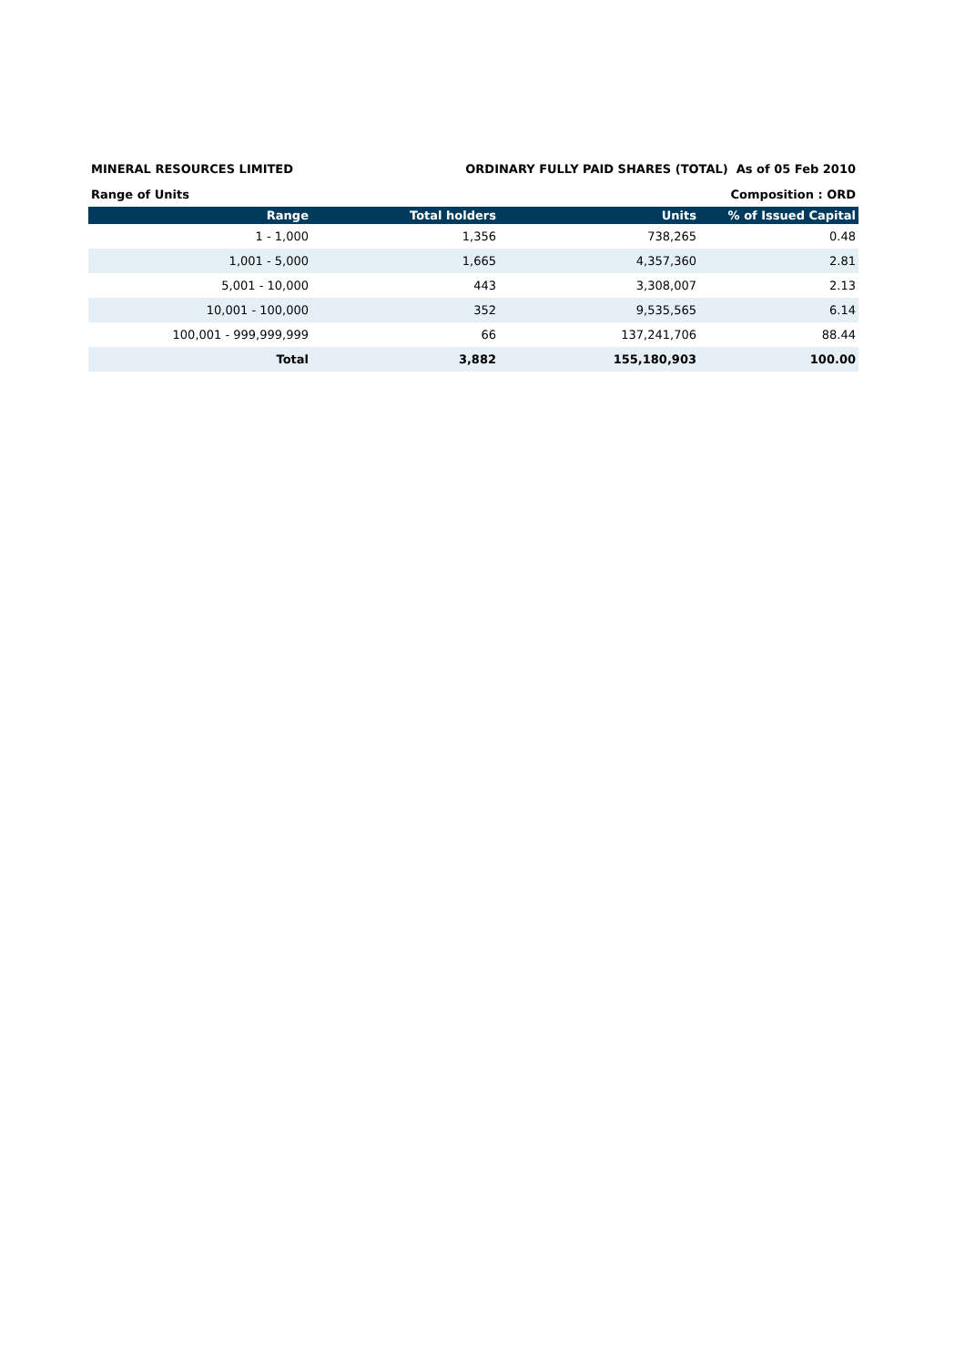MINERAL RESOURCES LIMITED ORDINARY FULLY PAID SHARES (TOTAL) As of 05 Feb 2010
Range of Units Composition : ORD
| Range | Total holders | Units | % of Issued Capital |
| --- | --- | --- | --- |
| 1 - 1,000 | 1,356 | 738,265 | 0.48 |
| 1,001 - 5,000 | 1,665 | 4,357,360 | 2.81 |
| 5,001 - 10,000 | 443 | 3,308,007 | 2.13 |
| 10,001 - 100,000 | 352 | 9,535,565 | 6.14 |
| 100,001 - 999,999,999 | 66 | 137,241,706 | 88.44 |
| Total | 3,882 | 155,180,903 | 100.00 |